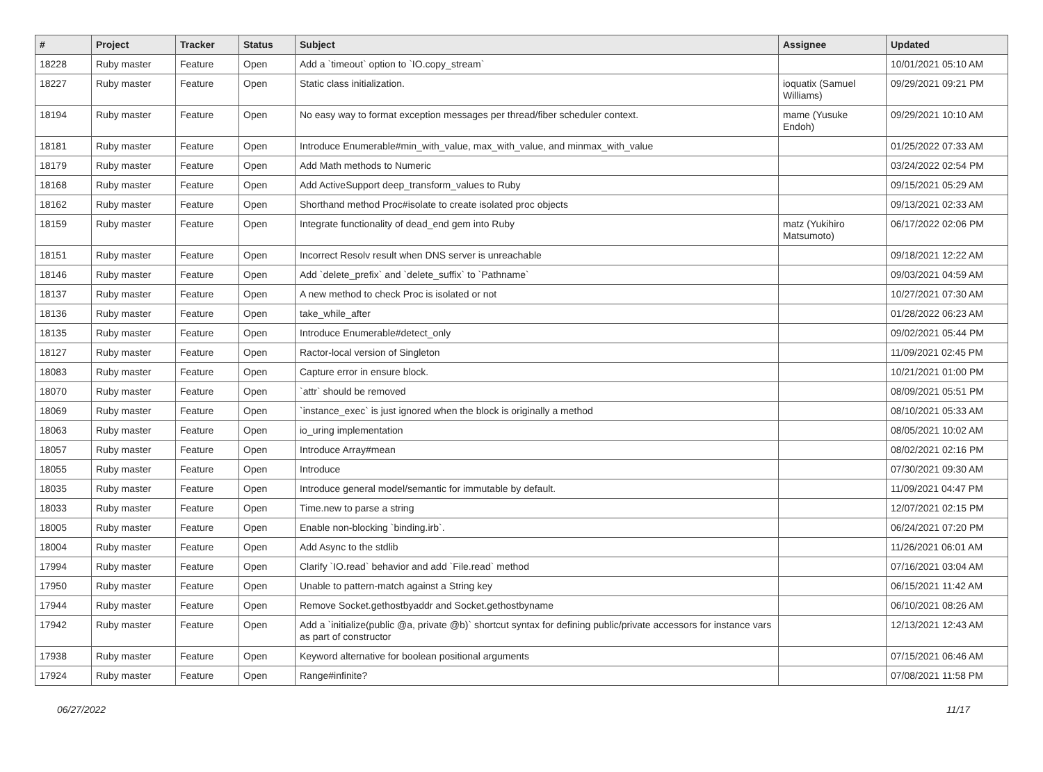| # | Project | Tracker | Status | Subject | Assignee | Updated |
| --- | --- | --- | --- | --- | --- | --- |
| 18228 | Ruby master | Feature | Open | Add a `timeout` option to `IO.copy_stream` | | 10/01/2021 05:10 AM |
| 18227 | Ruby master | Feature | Open | Static class initialization. | ioquatix (Samuel Williams) | 09/29/2021 09:21 PM |
| 18194 | Ruby master | Feature | Open | No easy way to format exception messages per thread/fiber scheduler context. | mame (Yusuke Endoh) | 09/29/2021 10:10 AM |
| 18181 | Ruby master | Feature | Open | Introduce Enumerable#min_with_value, max_with_value, and minmax_with_value | | 01/25/2022 07:33 AM |
| 18179 | Ruby master | Feature | Open | Add Math methods to Numeric | | 03/24/2022 02:54 PM |
| 18168 | Ruby master | Feature | Open | Add ActiveSupport deep_transform_values to Ruby | | 09/15/2021 05:29 AM |
| 18162 | Ruby master | Feature | Open | Shorthand method Proc#isolate to create isolated proc objects | | 09/13/2021 02:33 AM |
| 18159 | Ruby master | Feature | Open | Integrate functionality of dead_end gem into Ruby | matz (Yukihiro Matsumoto) | 06/17/2022 02:06 PM |
| 18151 | Ruby master | Feature | Open | Incorrect Resolv result when DNS server is unreachable | | 09/18/2021 12:22 AM |
| 18146 | Ruby master | Feature | Open | Add `delete_prefix` and `delete_suffix` to `Pathname` | | 09/03/2021 04:59 AM |
| 18137 | Ruby master | Feature | Open | A new method to check Proc is isolated or not | | 10/27/2021 07:30 AM |
| 18136 | Ruby master | Feature | Open | take_while_after | | 01/28/2022 06:23 AM |
| 18135 | Ruby master | Feature | Open | Introduce Enumerable#detect_only | | 09/02/2021 05:44 PM |
| 18127 | Ruby master | Feature | Open | Ractor-local version of Singleton | | 11/09/2021 02:45 PM |
| 18083 | Ruby master | Feature | Open | Capture error in ensure block. | | 10/21/2021 01:00 PM |
| 18070 | Ruby master | Feature | Open | `attr` should be removed | | 08/09/2021 05:51 PM |
| 18069 | Ruby master | Feature | Open | `instance_exec` is just ignored when the block is originally a method | | 08/10/2021 05:33 AM |
| 18063 | Ruby master | Feature | Open | io_uring implementation | | 08/05/2021 10:02 AM |
| 18057 | Ruby master | Feature | Open | Introduce Array#mean | | 08/02/2021 02:16 PM |
| 18055 | Ruby master | Feature | Open | Introduce | | 07/30/2021 09:30 AM |
| 18035 | Ruby master | Feature | Open | Introduce general model/semantic for immutable by default. | | 11/09/2021 04:47 PM |
| 18033 | Ruby master | Feature | Open | Time.new to parse a string | | 12/07/2021 02:15 PM |
| 18005 | Ruby master | Feature | Open | Enable non-blocking `binding.irb`. | | 06/24/2021 07:20 PM |
| 18004 | Ruby master | Feature | Open | Add Async to the stdlib | | 11/26/2021 06:01 AM |
| 17994 | Ruby master | Feature | Open | Clarify `IO.read` behavior and add `File.read` method | | 07/16/2021 03:04 AM |
| 17950 | Ruby master | Feature | Open | Unable to pattern-match against a String key | | 06/15/2021 11:42 AM |
| 17944 | Ruby master | Feature | Open | Remove Socket.gethostbyaddr and Socket.gethostbyname | | 06/10/2021 08:26 AM |
| 17942 | Ruby master | Feature | Open | Add a `initialize(public @a, private @b)` shortcut syntax for defining public/private accessors for instance vars as part of constructor | | 12/13/2021 12:43 AM |
| 17938 | Ruby master | Feature | Open | Keyword alternative for boolean positional arguments | | 07/15/2021 06:46 AM |
| 17924 | Ruby master | Feature | Open | Range#infinite? | | 07/08/2021 11:58 PM |
06/27/2022 11/17